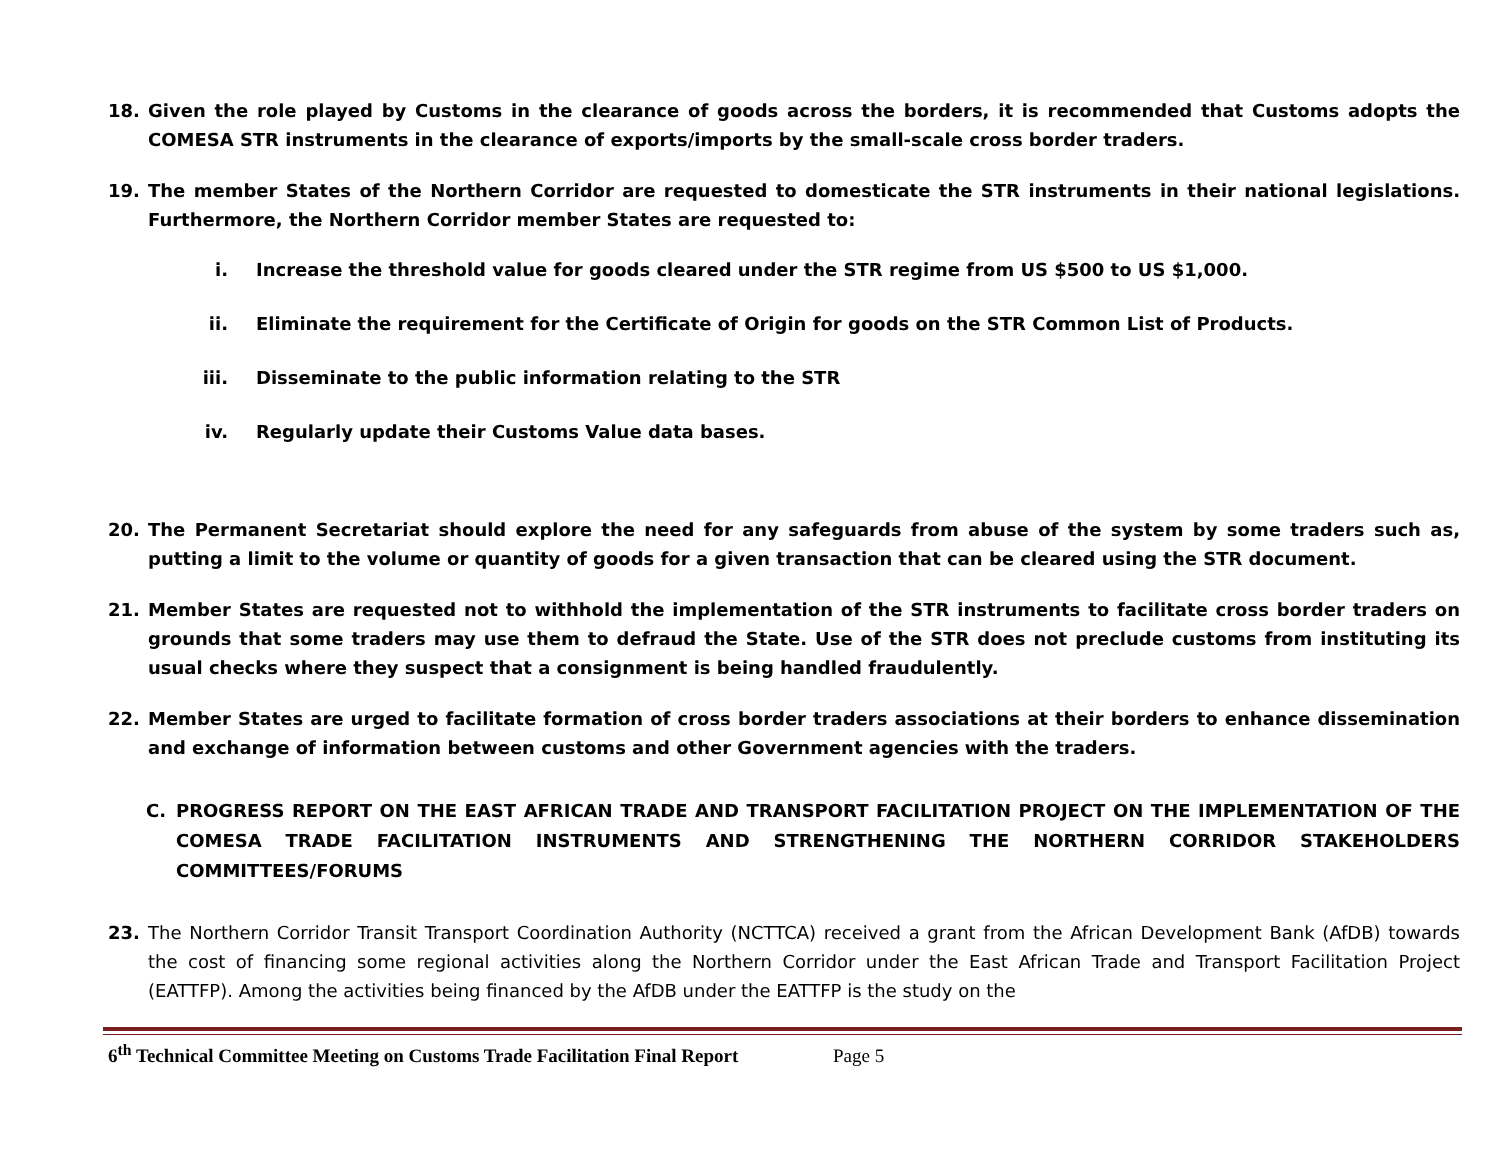18. Given the role played by Customs in the clearance of goods across the borders, it is recommended that Customs adopts the COMESA STR instruments in the clearance of exports/imports by the small-scale cross border traders.
19. The member States of the Northern Corridor are requested to domesticate the STR instruments in their national legislations. Furthermore, the Northern Corridor member States are requested to:
i. Increase the threshold value for goods cleared under the STR regime from US $500 to US $1,000.
ii. Eliminate the requirement for the Certificate of Origin for goods on the STR Common List of Products.
iii. Disseminate to the public information relating to the STR
iv. Regularly update their Customs Value data bases.
20. The Permanent Secretariat should explore the need for any safeguards from abuse of the system by some traders such as, putting a limit to the volume or quantity of goods for a given transaction that can be cleared using the STR document.
21. Member States are requested not to withhold the implementation of the STR instruments to facilitate cross border traders on grounds that some traders may use them to defraud the State. Use of the STR does not preclude customs from instituting its usual checks where they suspect that a consignment is being handled fraudulently.
22. Member States are urged to facilitate formation of cross border traders associations at their borders to enhance dissemination and exchange of information between customs and other Government agencies with the traders.
C. PROGRESS REPORT ON THE EAST AFRICAN TRADE AND TRANSPORT FACILITATION PROJECT ON THE IMPLEMENTATION OF THE COMESA TRADE FACILITATION INSTRUMENTS AND STRENGTHENING THE NORTHERN CORRIDOR STAKEHOLDERS COMMITTEES/FORUMS
23. The Northern Corridor Transit Transport Coordination Authority (NCTTCA) received a grant from the African Development Bank (AfDB) towards the cost of financing some regional activities along the Northern Corridor under the East African Trade and Transport Facilitation Project (EATTFP). Among the activities being financed by the AfDB under the EATTFP is the study on the
6<sup>th</sup> Technical Committee Meeting on Customs Trade Facilitation Final Report Page 5